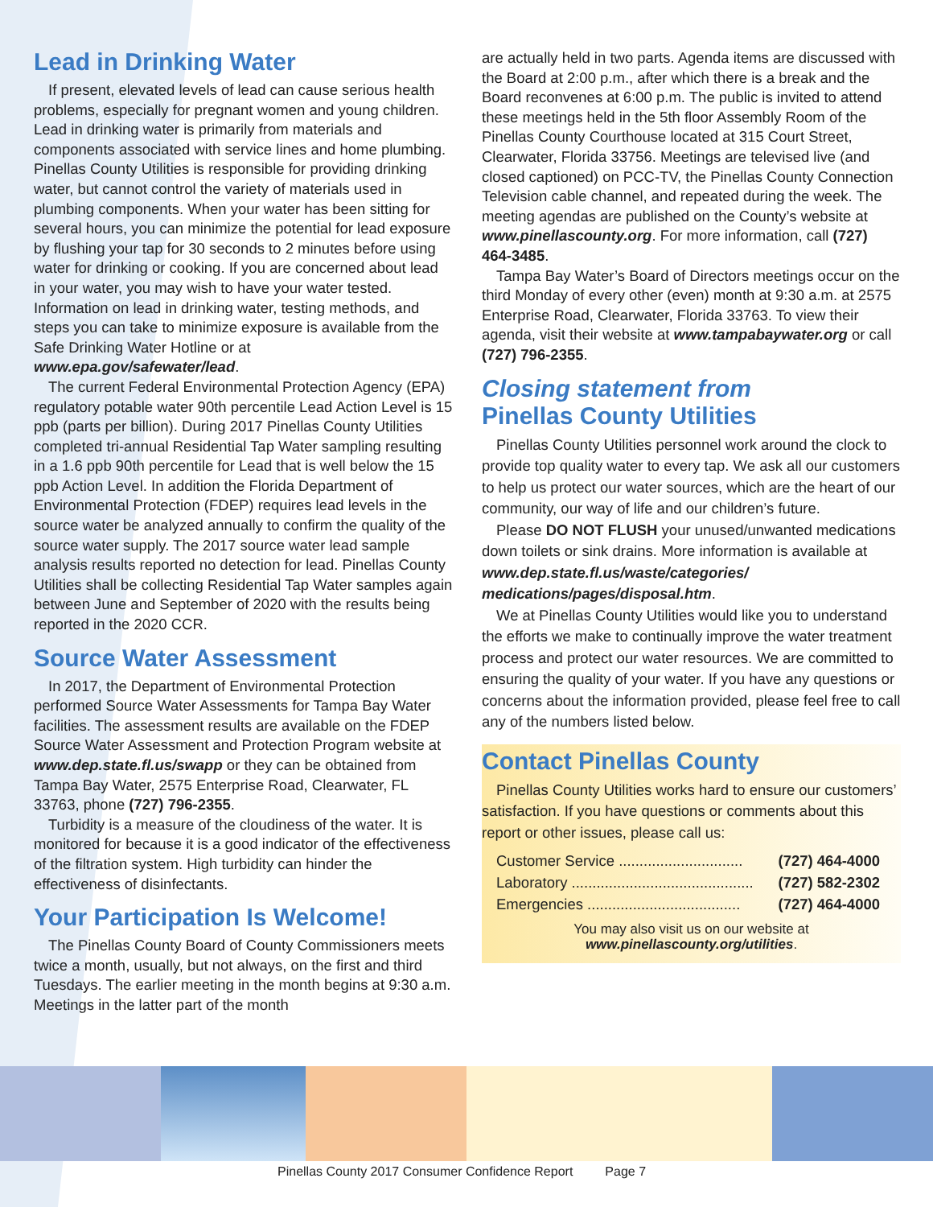Lead in Drinking Water
If present, elevated levels of lead can cause serious health problems, especially for pregnant women and young children. Lead in drinking water is primarily from materials and components associated with service lines and home plumbing. Pinellas County Utilities is responsible for providing drinking water, but cannot control the variety of materials used in plumbing components. When your water has been sitting for several hours, you can minimize the potential for lead exposure by flushing your tap for 30 seconds to 2 minutes before using water for drinking or cooking. If you are concerned about lead in your water, you may wish to have your water tested. Information on lead in drinking water, testing methods, and steps you can take to minimize exposure is available from the Safe Drinking Water Hotline or at www.epa.gov/safewater/lead.
The current Federal Environmental Protection Agency (EPA) regulatory potable water 90th percentile Lead Action Level is 15 ppb (parts per billion). During 2017 Pinellas County Utilities completed tri-annual Residential Tap Water sampling resulting in a 1.6 ppb 90th percentile for Lead that is well below the 15 ppb Action Level. In addition the Florida Department of Environmental Protection (FDEP) requires lead levels in the source water be analyzed annually to confirm the quality of the source water supply. The 2017 source water lead sample analysis results reported no detection for lead. Pinellas County Utilities shall be collecting Residential Tap Water samples again between June and September of 2020 with the results being reported in the 2020 CCR.
Source Water Assessment
In 2017, the Department of Environmental Protection performed Source Water Assessments for Tampa Bay Water facilities. The assessment results are available on the FDEP Source Water Assessment and Protection Program website at www.dep.state.fl.us/swapp or they can be obtained from Tampa Bay Water, 2575 Enterprise Road, Clearwater, FL 33763, phone (727) 796-2355.
Turbidity is a measure of the cloudiness of the water. It is monitored for because it is a good indicator of the effectiveness of the filtration system. High turbidity can hinder the effectiveness of disinfectants.
Your Participation Is Welcome!
The Pinellas County Board of County Commissioners meets twice a month, usually, but not always, on the first and third Tuesdays. The earlier meeting in the month begins at 9:30 a.m. Meetings in the latter part of the month
are actually held in two parts. Agenda items are discussed with the Board at 2:00 p.m., after which there is a break and the Board reconvenes at 6:00 p.m. The public is invited to attend these meetings held in the 5th floor Assembly Room of the Pinellas County Courthouse located at 315 Court Street, Clearwater, Florida 33756. Meetings are televised live (and closed captioned) on PCC-TV, the Pinellas County Connection Television cable channel, and repeated during the week. The meeting agendas are published on the County’s website at www.pinellascounty.org. For more information, call (727) 464-3485.
Tampa Bay Water’s Board of Directors meetings occur on the third Monday of every other (even) month at 9:30 a.m. at 2575 Enterprise Road, Clearwater, Florida 33763. To view their agenda, visit their website at www.tampabaywater.org or call (727) 796-2355.
Closing statement from
Pinellas County Utilities
Pinellas County Utilities personnel work around the clock to provide top quality water to every tap. We ask all our customers to help us protect our water sources, which are the heart of our community, our way of life and our children’s future.
Please DO NOT FLUSH your unused/unwanted medications down toilets or sink drains. More information is available at www.dep.state.fl.us/waste/categories/ medications/pages/disposal.htm.
We at Pinellas County Utilities would like you to understand the efforts we make to continually improve the water treatment process and protect our water resources. We are committed to ensuring the quality of your water. If you have any questions or concerns about the information provided, please feel free to call any of the numbers listed below.
Contact Pinellas County
Pinellas County Utilities works hard to ensure our customers’ satisfaction. If you have questions or comments about this report or other issues, please call us:
Customer Service .............................. (727) 464-4000
Laboratory ............................................ (727) 582-2302
Emergencies ..................................... (727) 464-4000
You may also visit us on our website at
www.pinellascounty.org/utilities.
Pinellas County 2017 Consumer Confidence Report Page 7